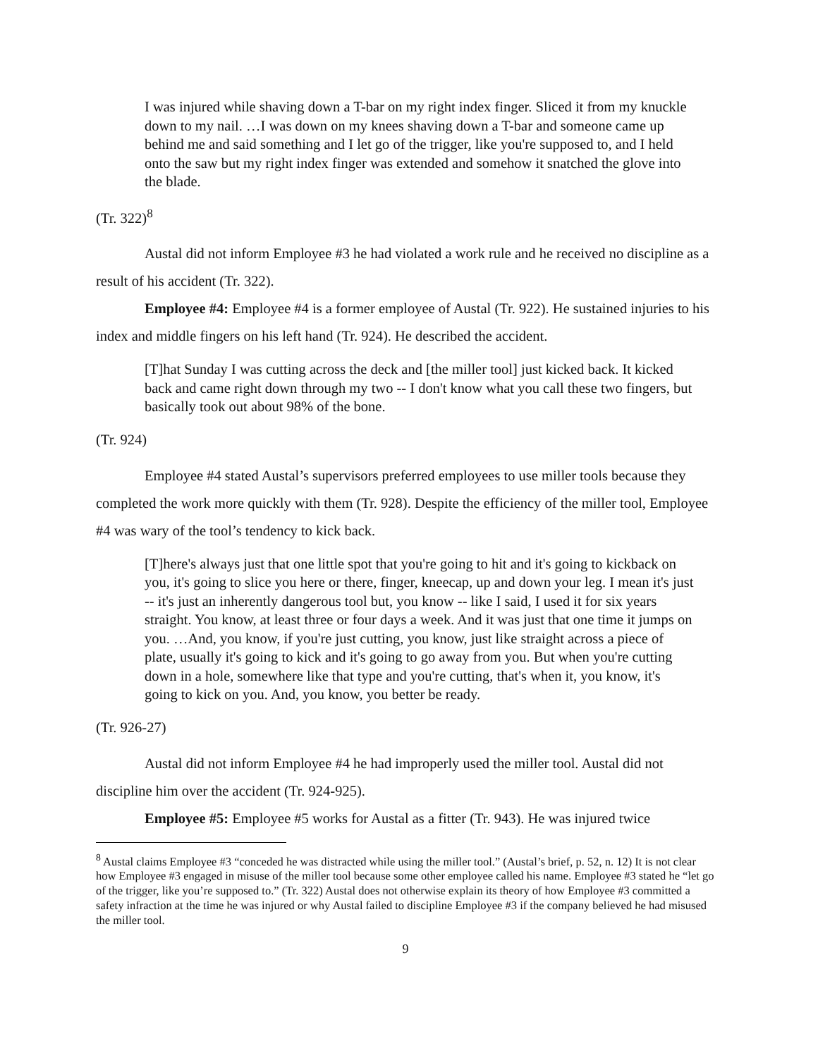I was injured while shaving down a T-bar on my right index finger. Sliced it from my knuckle down to my nail. …I was down on my knees shaving down a T-bar and someone came up behind me and said something and I let go of the trigger, like you're supposed to, and I held onto the saw but my right index finger was extended and somehow it snatched the glove into the blade.
(Tr. 322)<sup>8</sup>
Austal did not inform Employee #3 he had violated a work rule and he received no discipline as a result of his accident (Tr. 322).
Employee #4: Employee #4 is a former employee of Austal (Tr. 922). He sustained injuries to his index and middle fingers on his left hand (Tr. 924). He described the accident.
[T]hat Sunday I was cutting across the deck and [the miller tool] just kicked back. It kicked back and came right down through my two -- I don't know what you call these two fingers, but basically took out about 98% of the bone.
(Tr. 924)
Employee #4 stated Austal’s supervisors preferred employees to use miller tools because they completed the work more quickly with them (Tr. 928). Despite the efficiency of the miller tool, Employee #4 was wary of the tool’s tendency to kick back.
[T]here's always just that one little spot that you're going to hit and it's going to kickback on you, it's going to slice you here or there, finger, kneecap, up and down your leg. I mean it's just -- it's just an inherently dangerous tool but, you know -- like I said, I used it for six years straight. You know, at least three or four days a week. And it was just that one time it jumps on you. …And, you know, if you're just cutting, you know, just like straight across a piece of plate, usually it's going to kick and it's going to go away from you. But when you're cutting down in a hole, somewhere like that type and you're cutting, that's when it, you know, it's going to kick on you. And, you know, you better be ready.
(Tr. 926-27)
Austal did not inform Employee #4 he had improperly used the miller tool. Austal did not discipline him over the accident (Tr. 924-925).
Employee #5: Employee #5 works for Austal as a fitter (Tr. 943). He was injured twice
<sup>8</sup> Austal claims Employee #3 “conceded he was distracted while using the miller tool.” (Austal’s brief, p. 52, n. 12) It is not clear how Employee #3 engaged in misuse of the miller tool because some other employee called his name. Employee #3 stated he “let go of the trigger, like you’re supposed to.” (Tr. 322) Austal does not otherwise explain its theory of how Employee #3 committed a safety infraction at the time he was injured or why Austal failed to discipline Employee #3 if the company believed he had misused the miller tool.
9